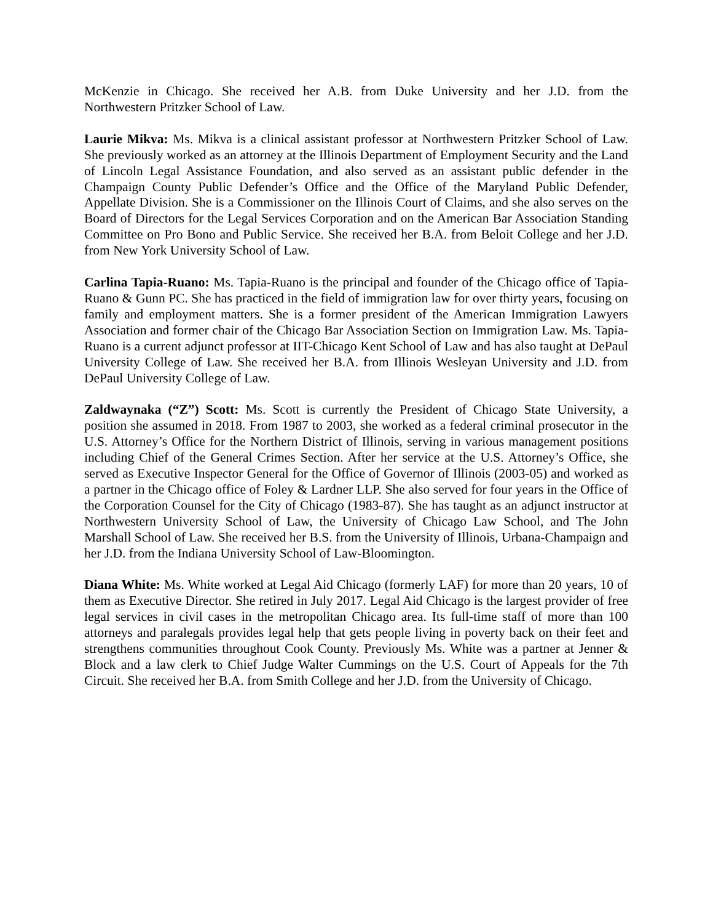McKenzie in Chicago. She received her A.B. from Duke University and her J.D. from the Northwestern Pritzker School of Law.
Laurie Mikva: Ms. Mikva is a clinical assistant professor at Northwestern Pritzker School of Law. She previously worked as an attorney at the Illinois Department of Employment Security and the Land of Lincoln Legal Assistance Foundation, and also served as an assistant public defender in the Champaign County Public Defender’s Office and the Office of the Maryland Public Defender, Appellate Division. She is a Commissioner on the Illinois Court of Claims, and she also serves on the Board of Directors for the Legal Services Corporation and on the American Bar Association Standing Committee on Pro Bono and Public Service. She received her B.A. from Beloit College and her J.D. from New York University School of Law.
Carlina Tapia-Ruano: Ms. Tapia-Ruano is the principal and founder of the Chicago office of Tapia-Ruano & Gunn PC. She has practiced in the field of immigration law for over thirty years, focusing on family and employment matters. She is a former president of the American Immigration Lawyers Association and former chair of the Chicago Bar Association Section on Immigration Law. Ms. Tapia-Ruano is a current adjunct professor at IIT-Chicago Kent School of Law and has also taught at DePaul University College of Law. She received her B.A. from Illinois Wesleyan University and J.D. from DePaul University College of Law.
Zaldwaynaka (“Z”) Scott: Ms. Scott is currently the President of Chicago State University, a position she assumed in 2018. From 1987 to 2003, she worked as a federal criminal prosecutor in the U.S. Attorney’s Office for the Northern District of Illinois, serving in various management positions including Chief of the General Crimes Section. After her service at the U.S. Attorney’s Office, she served as Executive Inspector General for the Office of Governor of Illinois (2003-05) and worked as a partner in the Chicago office of Foley & Lardner LLP. She also served for four years in the Office of the Corporation Counsel for the City of Chicago (1983-87). She has taught as an adjunct instructor at Northwestern University School of Law, the University of Chicago Law School, and The John Marshall School of Law. She received her B.S. from the University of Illinois, Urbana-Champaign and her J.D. from the Indiana University School of Law-Bloomington.
Diana White: Ms. White worked at Legal Aid Chicago (formerly LAF) for more than 20 years, 10 of them as Executive Director. She retired in July 2017. Legal Aid Chicago is the largest provider of free legal services in civil cases in the metropolitan Chicago area. Its full-time staff of more than 100 attorneys and paralegals provides legal help that gets people living in poverty back on their feet and strengthens communities throughout Cook County. Previously Ms. White was a partner at Jenner & Block and a law clerk to Chief Judge Walter Cummings on the U.S. Court of Appeals for the 7th Circuit. She received her B.A. from Smith College and her J.D. from the University of Chicago.